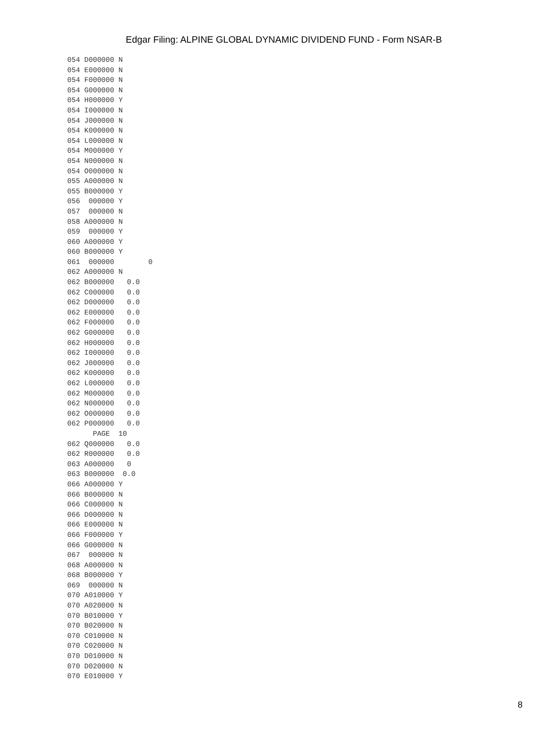Edgar Filing: ALPINE GLOBAL DYNAMIC DIVIDEND FUND - Form NSAR-B
054 D000000 N
054 E000000 N
054 F000000 N
054 G000000 N
054 H000000 Y
054 I000000 N
054 J000000 N
054 K000000 N
054 L000000 N
054 M000000 Y
054 N000000 N
054 O000000 N
055 A000000 N
055 B000000 Y
056  000000 Y
057  000000 N
058 A000000 N
059  000000 Y
060 A000000 Y
060 B000000 Y
061  000000        0
062 A000000 N
062 B000000   0.0
062 C000000   0.0
062 D000000   0.0
062 E000000   0.0
062 F000000   0.0
062 G000000   0.0
062 H000000   0.0
062 I000000   0.0
062 J000000   0.0
062 K000000   0.0
062 L000000   0.0
062 M000000   0.0
062 N000000   0.0
062 O000000   0.0
062 P000000   0.0
      PAGE  10
062 Q000000   0.0
062 R000000   0.0
063 A000000   0
063 B000000  0.0
066 A000000 Y
066 B000000 N
066 C000000 N
066 D000000 N
066 E000000 N
066 F000000 Y
066 G000000 N
067  000000 N
068 A000000 N
068 B000000 Y
069  000000 N
070 A010000 Y
070 A020000 N
070 B010000 Y
070 B020000 N
070 C010000 N
070 C020000 N
070 D010000 N
070 D020000 N
070 E010000 Y
8